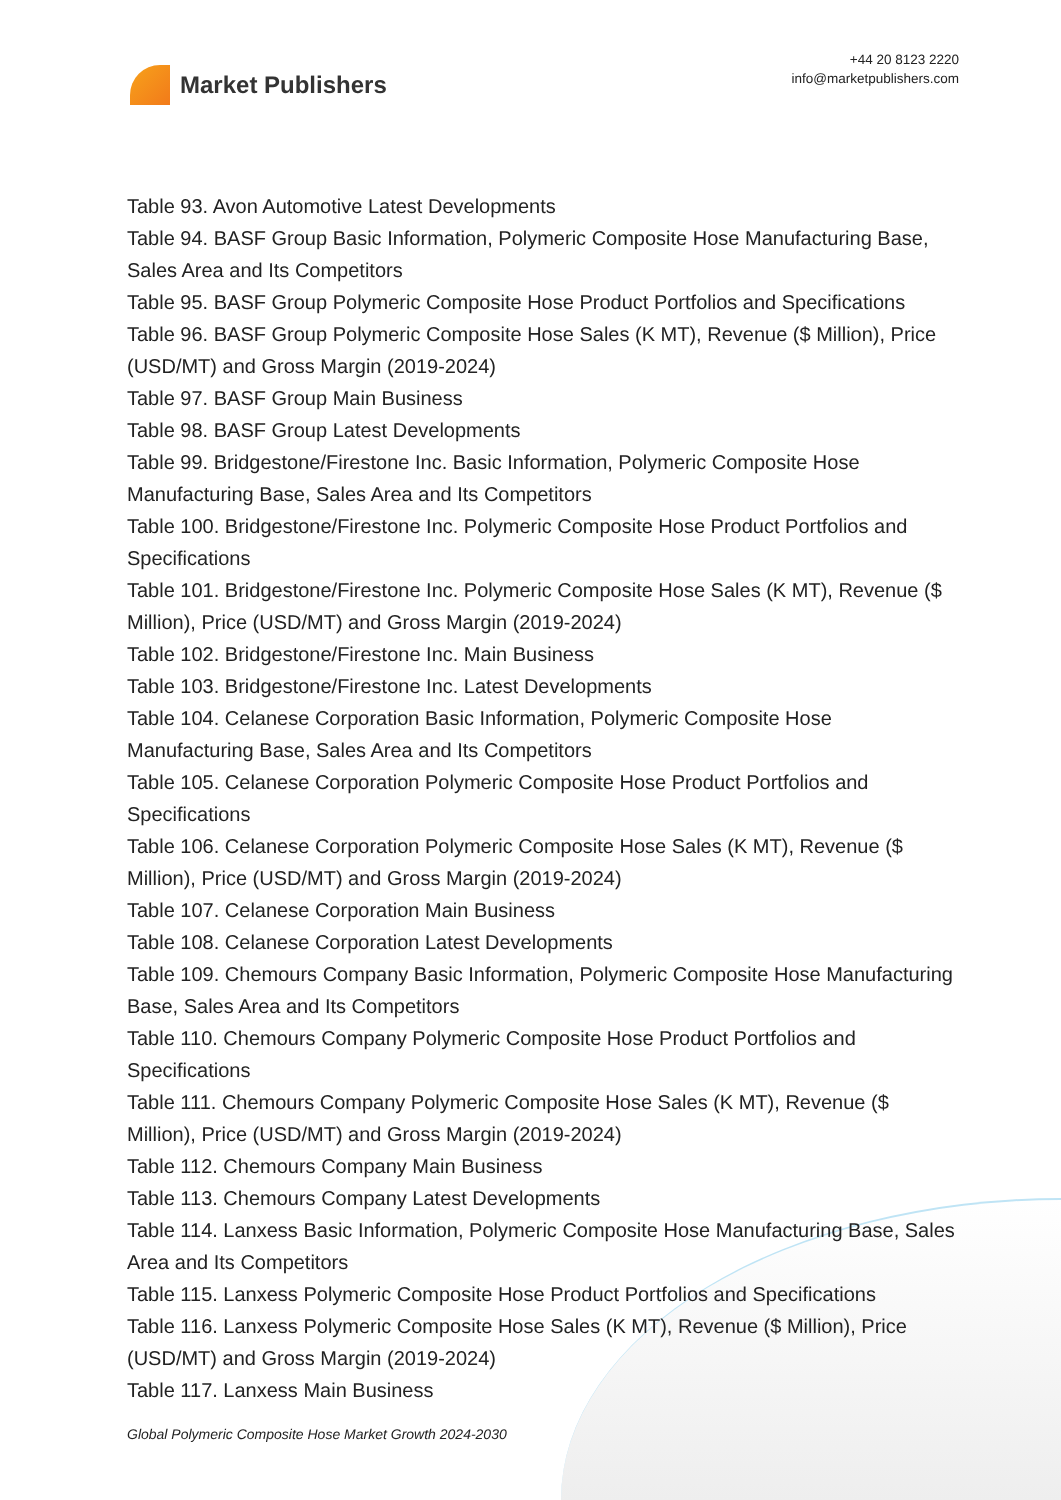Market Publishers
+44 20 8123 2220
info@marketpublishers.com
Table 93. Avon Automotive Latest Developments
Table 94. BASF Group Basic Information, Polymeric Composite Hose Manufacturing Base, Sales Area and Its Competitors
Table 95. BASF Group Polymeric Composite Hose Product Portfolios and Specifications
Table 96. BASF Group Polymeric Composite Hose Sales (K MT), Revenue ($ Million), Price (USD/MT) and Gross Margin (2019-2024)
Table 97. BASF Group Main Business
Table 98. BASF Group Latest Developments
Table 99. Bridgestone/Firestone Inc. Basic Information, Polymeric Composite Hose Manufacturing Base, Sales Area and Its Competitors
Table 100. Bridgestone/Firestone Inc. Polymeric Composite Hose Product Portfolios and Specifications
Table 101. Bridgestone/Firestone Inc. Polymeric Composite Hose Sales (K MT), Revenue ($ Million), Price (USD/MT) and Gross Margin (2019-2024)
Table 102. Bridgestone/Firestone Inc. Main Business
Table 103. Bridgestone/Firestone Inc. Latest Developments
Table 104. Celanese Corporation Basic Information, Polymeric Composite Hose Manufacturing Base, Sales Area and Its Competitors
Table 105. Celanese Corporation Polymeric Composite Hose Product Portfolios and Specifications
Table 106. Celanese Corporation Polymeric Composite Hose Sales (K MT), Revenue ($ Million), Price (USD/MT) and Gross Margin (2019-2024)
Table 107. Celanese Corporation Main Business
Table 108. Celanese Corporation Latest Developments
Table 109. Chemours Company Basic Information, Polymeric Composite Hose Manufacturing Base, Sales Area and Its Competitors
Table 110. Chemours Company Polymeric Composite Hose Product Portfolios and Specifications
Table 111. Chemours Company Polymeric Composite Hose Sales (K MT), Revenue ($ Million), Price (USD/MT) and Gross Margin (2019-2024)
Table 112. Chemours Company Main Business
Table 113. Chemours Company Latest Developments
Table 114. Lanxess Basic Information, Polymeric Composite Hose Manufacturing Base, Sales Area and Its Competitors
Table 115. Lanxess Polymeric Composite Hose Product Portfolios and Specifications
Table 116. Lanxess Polymeric Composite Hose Sales (K MT), Revenue ($ Million), Price (USD/MT) and Gross Margin (2019-2024)
Table 117. Lanxess Main Business
Global Polymeric Composite Hose Market Growth 2024-2030